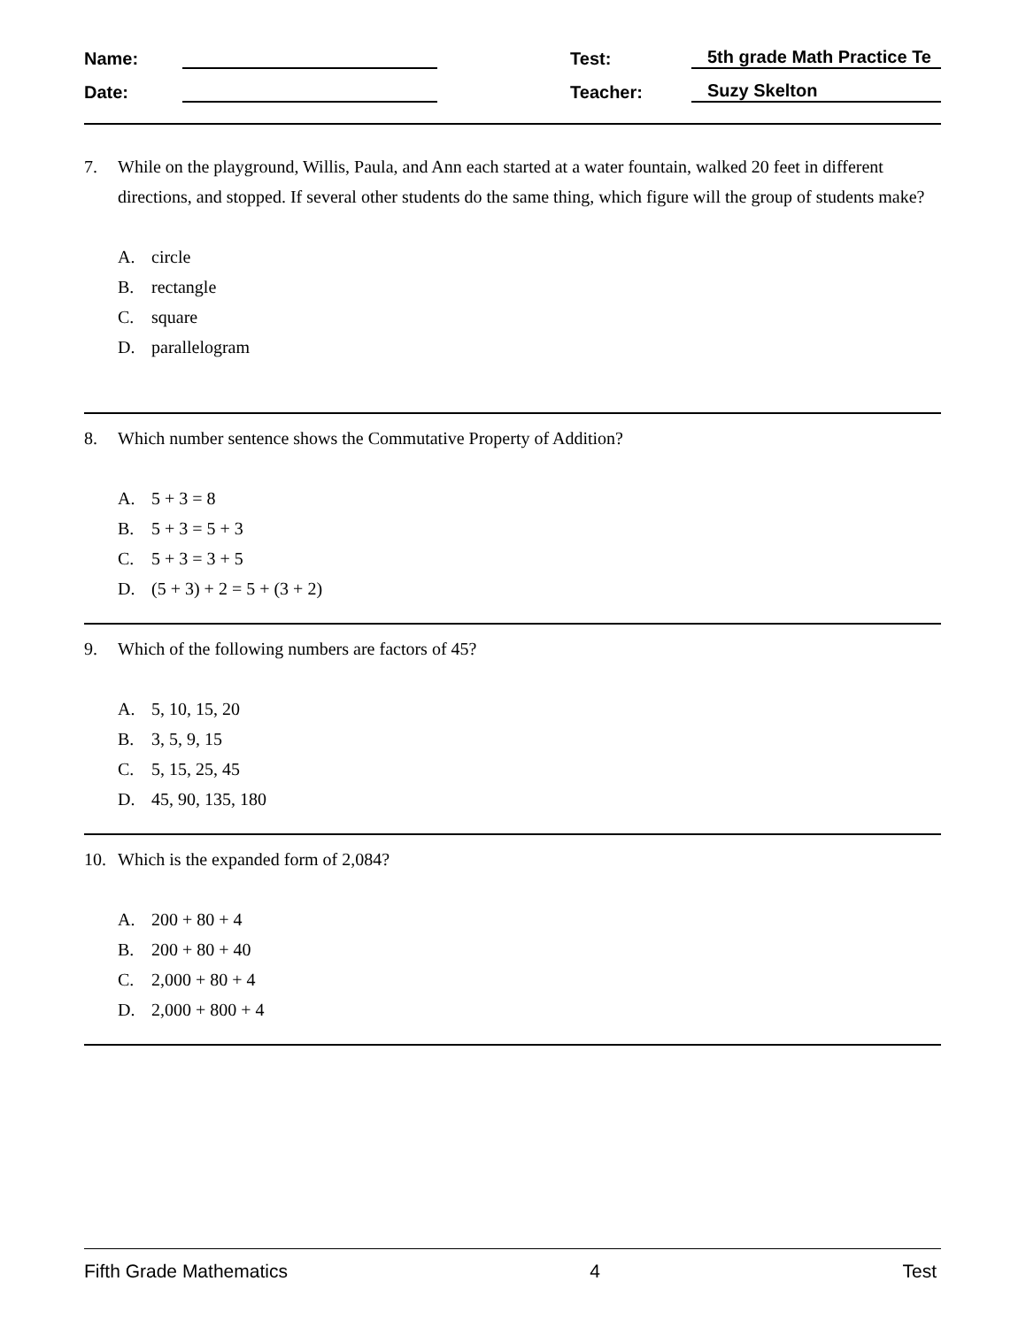Name:
Test:
5th grade Math Practice Te
Date:
Teacher:
Suzy Skelton
7. While on the playground, Willis, Paula, and Ann each started at a water fountain, walked 20 feet in different directions, and stopped. If several other students do the same thing, which figure will the group of students make?
A. circle
B. rectangle
C. square
D. parallelogram
8. Which number sentence shows the Commutative Property of Addition?
A. 5 + 3 = 8
B. 5 + 3 = 5 + 3
C. 5 + 3 = 3 + 5
D. (5 + 3) + 2 = 5 + (3 + 2)
9. Which of the following numbers are factors of 45?
A. 5, 10, 15, 20
B. 3, 5, 9, 15
C. 5, 15, 25, 45
D. 45, 90, 135, 180
10. Which is the expanded form of 2,084?
A. 200 + 80 + 4
B. 200 + 80 + 40
C. 2,000 + 80 + 4
D. 2,000 + 800 + 4
Fifth Grade Mathematics 4 Test